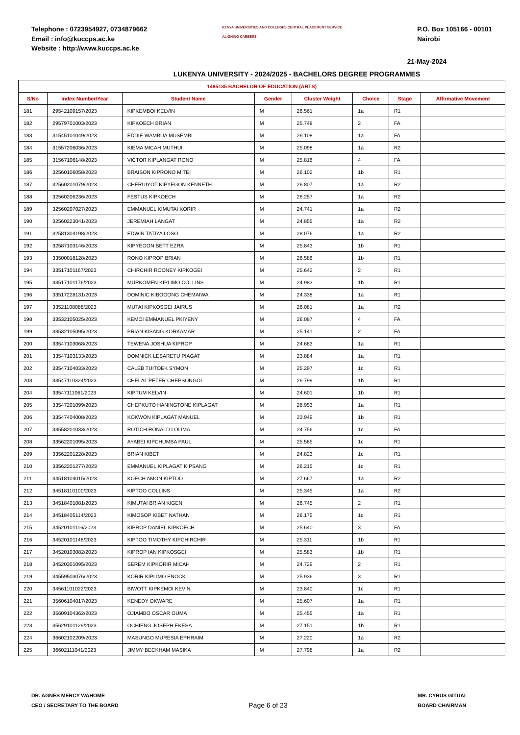Telephone : 0723954927, 0734879662
Email : info@kuccps.ac.ke
Website : http://www.kuccps.ac.ke
KENYA UNIVERSITIES AND COLLEGES CENTRAL PLACEMENT SERVICE
ALIGNING CAREERS
P.O. Box 105166 - 00101
Nairobi
21-May-2024
LUKENYA UNIVERSITY - 2024/2025 - BACHELORS DEGREE PROGRAMMES
| 1495135 BACHELOR OF EDUCATION (ARTS) | | | | | | | |
| --- | --- | --- | --- | --- | --- | --- | --- |
| S/No | Index Number/Year | Student Name | Gender | Cluster Weight | Choice | Stage | Affirmative Movement |
| 181 | 29542109157/2023 | KIPKEMBOI KELVIN | M | 26.561 | 1a | R1 | |
| 182 | 29579701003/2023 | KIPKOECH BRIAN | M | 25.748 | 2 | FA | |
| 183 | 31545101049/2023 | EDDIE WAMBUA MUSEMBI | M | 26.108 | 1a | FA | |
| 184 | 31557206036/2023 | KIEMA MICAH MUTHUI | M | 25.098 | 1a | R2 | |
| 185 | 31567106148/2023 | VICTOR KIPLANGAT RONO | M | 25.816 | 4 | FA | |
| 186 | 32560106058/2023 | BRAISON KIPRONO MITEI | M | 26.102 | 1b | R1 | |
| 187 | 32560201079/2023 | CHERUIYOT KIPYEGON KENNETH | M | 26.807 | 1a | R2 | |
| 188 | 32560206236/2023 | FESTUS KIPKOECH | M | 26.257 | 1a | R2 | |
| 189 | 32560207027/2023 | EMMANUEL KIMUTAI KORIR | M | 24.741 | 1a | R2 | |
| 190 | 32560223041/2023 | JEREMIAH LANGAT | M | 24.855 | 1a | R2 | |
| 191 | 32581304198/2023 | EDWIN TATIYA LOSO | M | 28.076 | 1a | R2 | |
| 192 | 32587103146/2023 | KIPYEGON BETT EZRA | M | 25.843 | 1b | R1 | |
| 193 | 33500018128/2023 | RONO KIPROP BRIAN | M | 26.586 | 1b | R1 | |
| 194 | 33517101167/2023 | CHIRCHIR ROONEY KIPKOGEI | M | 25.642 | 2 | R1 | |
| 195 | 33517101176/2023 | MURKOMEN KIPLIMO COLLINS | M | 24.983 | 1b | R1 | |
| 196 | 33517228131/2023 | DOMINIC KIBOGONG CHEMAIWA | M | 24.338 | 1a | R1 | |
| 197 | 33521108088/2023 | MUTAI KIPKOSGEI JAIRUS | M | 26.081 | 1a | R2 | |
| 198 | 33532105025/2023 | KEMOI EMMANUEL PKIYENY | M | 26.087 | 4 | FA | |
| 199 | 33532105095/2023 | BRIAN KISANG KORKAMAR | M | 25.141 | 2 | FA | |
| 200 | 33547103068/2023 | TEWENA JOSHUA KIPROP | M | 24.683 | 1a | R1 | |
| 201 | 33547103133/2023 | DOMNICK LESARETU PIAGAT | M | 23.884 | 1a | R1 | |
| 202 | 33547104033/2023 | CALEB TUITOEK SYMON | M | 25.297 | 1c | R1 | |
| 203 | 33547110324/2023 | CHELAL PETER CHEPSONGOL | M | 26.799 | 1b | R1 | |
| 204 | 33547111061/2023 | KIPTUM KELVIN | M | 24.601 | 1b | R1 | |
| 205 | 33547201099/2023 | CHEPKUTO HANINGTONE KIPLAGAT | M | 28.953 | 1a | R1 | |
| 206 | 33547404008/2023 | KOKWON KIPLAGAT MANUEL | M | 23.949 | 1b | R1 | |
| 207 | 33558201033/2023 | ROTICH RONALD LOLIMA | M | 24.756 | 1c | FA | |
| 208 | 33562201095/2023 | AYABEI KIPCHUMBA PAUL | M | 25.585 | 1c | R1 | |
| 209 | 33562201228/2023 | BRIAN KIBET | M | 24.823 | 1c | R1 | |
| 210 | 33562201277/2023 | EMMANUEL KIPLAGAT KIPSANG | M | 26.215 | 1c | R1 | |
| 211 | 34518104015/2023 | KOECH AMON KIPTOO | M | 27.667 | 1a | R2 | |
| 212 | 34518110100/2023 | KIPTOO COLLINS | M | 25.345 | 1a | R2 | |
| 213 | 34518401081/2023 | KIMUTAI BRIAN KIGEN | M | 26.745 | 2 | R1 | |
| 214 | 34518405114/2023 | KIMOSOP KIBET NATHAN | M | 26.175 | 1c | R1 | |
| 215 | 34520101116/2023 | KIPROP DANIEL KIPKOECH | M | 25.640 | 3 | FA | |
| 216 | 34520101148/2023 | KIPTOO TIMOTHY KIPCHIRCHIR | M | 25.311 | 1b | R1 | |
| 217 | 34520103082/2023 | KIPROP IAN KIPKOSGEI | M | 25.583 | 1b | R1 | |
| 218 | 34520301095/2023 | SEREM KIPKORIR MICAH | M | 24.729 | 2 | R1 | |
| 219 | 34559503076/2023 | KORIR KIPLIMO ENOCK | M | 25.936 | 3 | R1 | |
| 220 | 34561101022/2023 | BIWOTT KIPKEMOI KEVIN | M | 23.840 | 1c | R1 | |
| 221 | 35606104017/2023 | KENEDY OKWARE | M | 25.607 | 1a | R1 | |
| 222 | 35609104362/2023 | OJIAMBO OSCAR OUMA | M | 25.455 | 1a | R1 | |
| 223 | 35629101129/2023 | OCHIENG JOSEPH EKESA | M | 27.151 | 1b | R1 | |
| 224 | 36602102209/2023 | MASUNGO MURESIA EPHRAIM | M | 27.220 | 1a | R2 | |
| 225 | 36602111041/2023 | JIMMY BECKHAM MASIKA | M | 27.798 | 1a | R2 | |
DR. AGNES MERCY WAHOME
CEO / SECRETARY TO THE BOARD
Page 6 of 23
MR. CYRUS GITUAI
BOARD CHAIRMAN